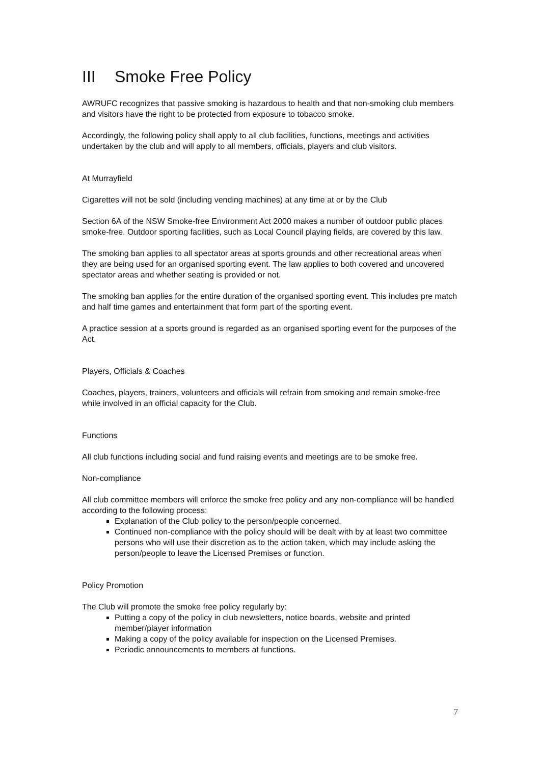III Smoke Free Policy
AWRUFC recognizes that passive smoking is hazardous to health and that non-smoking club members and visitors have the right to be protected from exposure to tobacco smoke.
Accordingly, the following policy shall apply to all club facilities, functions, meetings and activities undertaken by the club and will apply to all members, officials, players and club visitors.
At Murrayfield
Cigarettes will not be sold (including vending machines) at any time at or by the Club
Section 6A of the NSW Smoke-free Environment Act 2000 makes a number of outdoor public places smoke-free. Outdoor sporting facilities, such as Local Council playing fields, are covered by this law.
The smoking ban applies to all spectator areas at sports grounds and other recreational areas when they are being used for an organised sporting event. The law applies to both covered and uncovered spectator areas and whether seating is provided or not.
The smoking ban applies for the entire duration of the organised sporting event. This includes pre match and half time games and entertainment that form part of the sporting event.
A practice session at a sports ground is regarded as an organised sporting event for the purposes of the Act.
Players, Officials & Coaches
Coaches, players, trainers, volunteers and officials will refrain from smoking and remain smoke-free while involved in an official capacity for the Club.
Functions
All club functions including social and fund raising events and meetings are to be smoke free.
Non-compliance
All club committee members will enforce the smoke free policy and any non-compliance will be handled according to the following process:
Explanation of the Club policy to the person/people concerned.
Continued non-compliance with the policy should will be dealt with by at least two committee persons who will use their discretion as to the action taken, which may include asking the person/people to leave the Licensed Premises or function.
Policy Promotion
The Club will promote the smoke free policy regularly by:
Putting a copy of the policy in club newsletters, notice boards, website and printed member/player information
Making a copy of the policy available for inspection on the Licensed Premises.
Periodic announcements to members at functions.
7